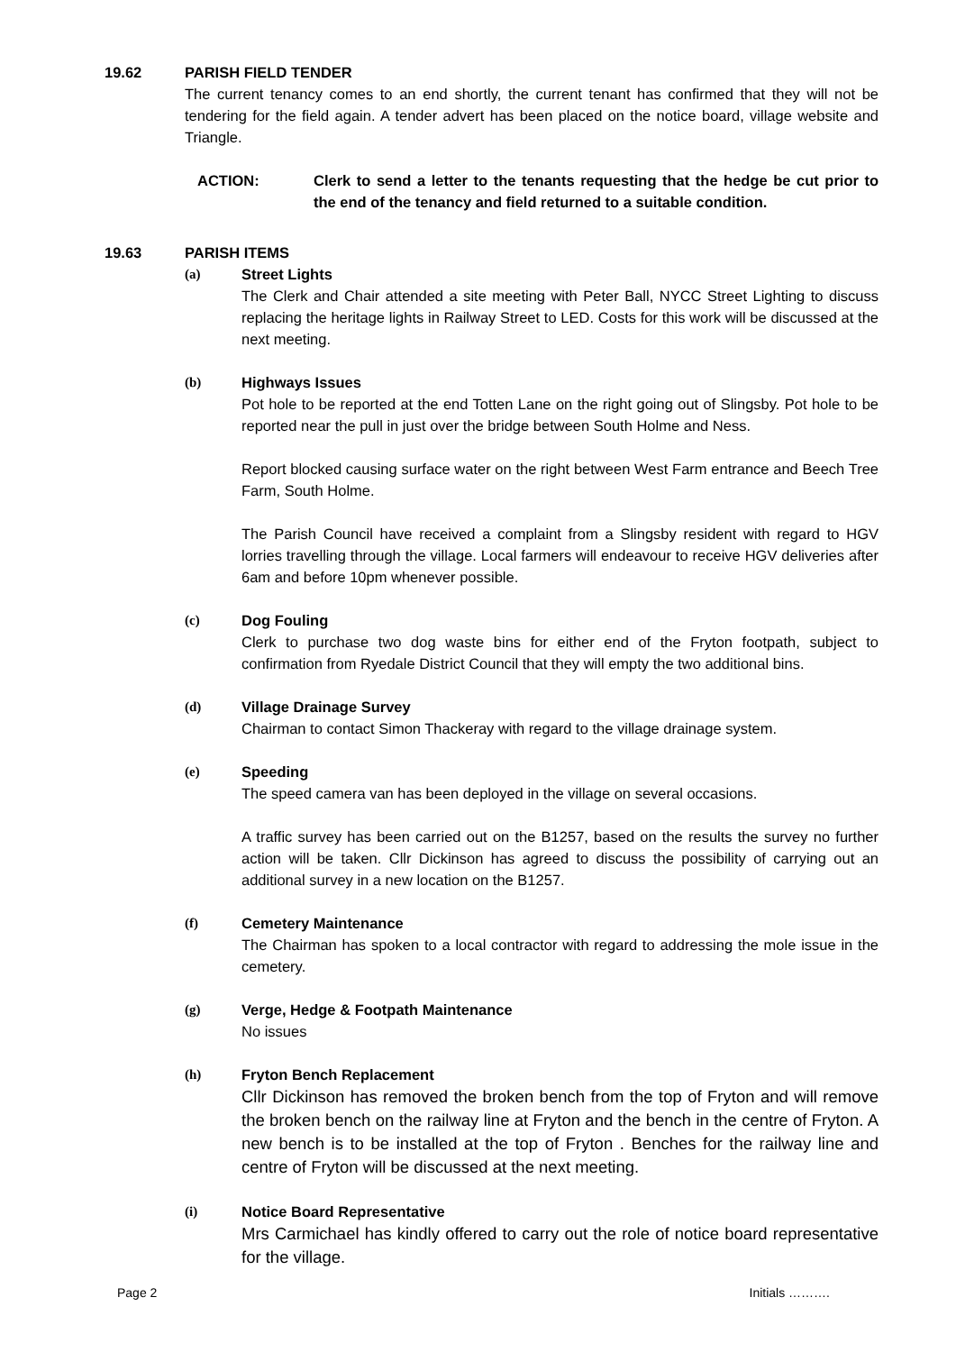19.62 PARISH FIELD TENDER
The current tenancy comes to an end shortly, the current tenant has confirmed that they will not be tendering for the field again. A tender advert has been placed on the notice board, village website and Triangle.
ACTION: Clerk to send a letter to the tenants requesting that the hedge be cut prior to the end of the tenancy and field returned to a suitable condition.
19.63 PARISH ITEMS
(a) Street Lights
The Clerk and Chair attended a site meeting with Peter Ball, NYCC Street Lighting to discuss replacing the heritage lights in Railway Street to LED. Costs for this work will be discussed at the next meeting.
(b) Highways Issues
Pot hole to be reported at the end Totten Lane on the right going out of Slingsby. Pot hole to be reported near the pull in just over the bridge between South Holme and Ness.
Report blocked causing surface water on the right between West Farm entrance and Beech Tree Farm, South Holme.
The Parish Council have received a complaint from a Slingsby resident with regard to HGV lorries travelling through the village. Local farmers will endeavour to receive HGV deliveries after 6am and before 10pm whenever possible.
(c) Dog Fouling
Clerk to purchase two dog waste bins for either end of the Fryton footpath, subject to confirmation from Ryedale District Council that they will empty the two additional bins.
(d) Village Drainage Survey
Chairman to contact Simon Thackeray with regard to the village drainage system.
(e) Speeding
The speed camera van has been deployed in the village on several occasions.
A traffic survey has been carried out on the B1257, based on the results the survey no further action will be taken. Cllr Dickinson has agreed to discuss the possibility of carrying out an additional survey in a new location on the B1257.
(f) Cemetery Maintenance
The Chairman has spoken to a local contractor with regard to addressing the mole issue in the cemetery.
(g) Verge, Hedge & Footpath Maintenance
No issues
(h) Fryton Bench Replacement
Cllr Dickinson has removed the broken bench from the top of Fryton and will remove the broken bench on the railway line at Fryton and the bench in the centre of Fryton. A new bench is to be installed at the top of Fryton . Benches for the railway line and centre of Fryton will be discussed at the next meeting.
(i) Notice Board Representative
Mrs Carmichael has kindly offered to carry out the role of notice board representative for the village.
Page 2 Initials ……….